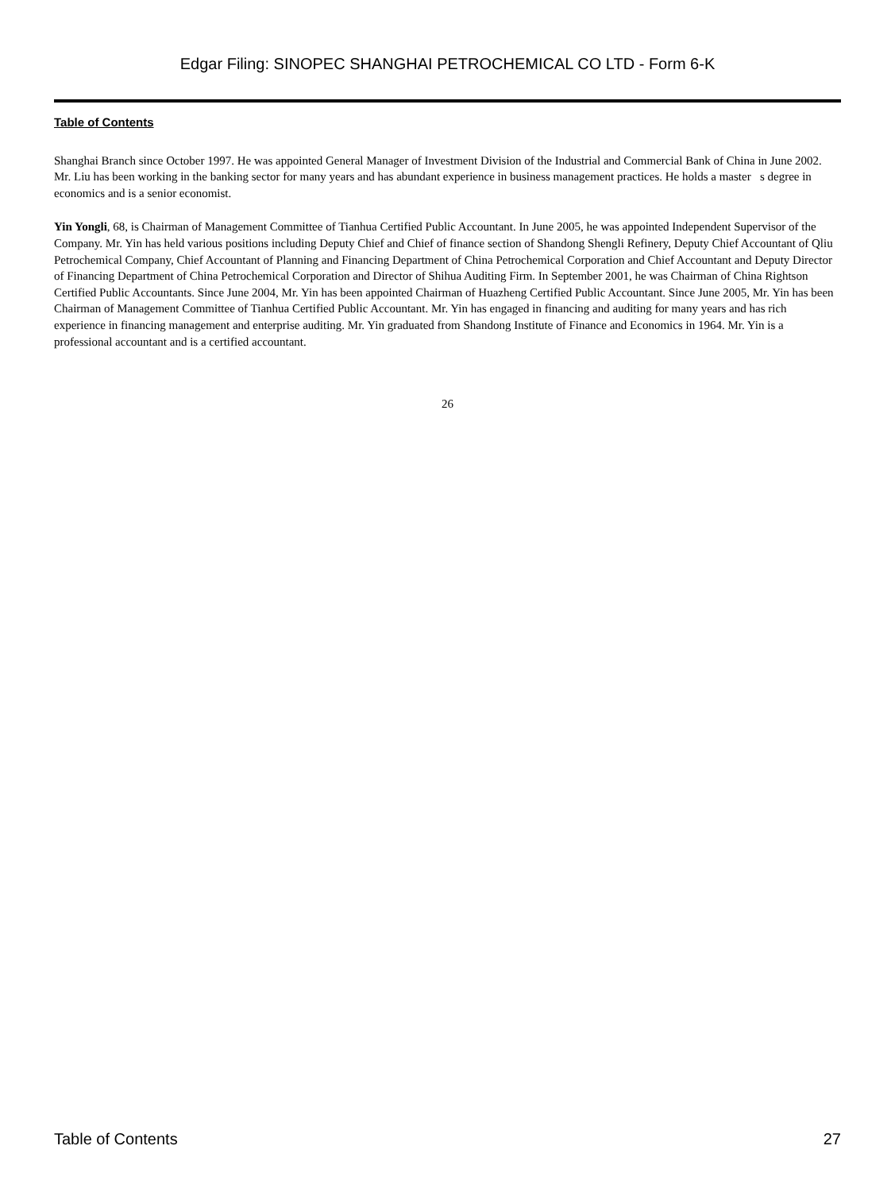Edgar Filing: SINOPEC SHANGHAI PETROCHEMICAL CO LTD - Form 6-K
Table of Contents
Shanghai Branch since October 1997. He was appointed General Manager of Investment Division of the Industrial and Commercial Bank of China in June 2002. Mr. Liu has been working in the banking sector for many years and has abundant experience in business management practices. He holds a master s degree in economics and is a senior economist.
Yin Yongli, 68, is Chairman of Management Committee of Tianhua Certified Public Accountant. In June 2005, he was appointed Independent Supervisor of the Company. Mr. Yin has held various positions including Deputy Chief and Chief of finance section of Shandong Shengli Refinery, Deputy Chief Accountant of Qliu Petrochemical Company, Chief Accountant of Planning and Financing Department of China Petrochemical Corporation and Chief Accountant and Deputy Director of Financing Department of China Petrochemical Corporation and Director of Shihua Auditing Firm. In September 2001, he was Chairman of China Rightson Certified Public Accountants. Since June 2004, Mr. Yin has been appointed Chairman of Huazheng Certified Public Accountant. Since June 2005, Mr. Yin has been Chairman of Management Committee of Tianhua Certified Public Accountant. Mr. Yin has engaged in financing and auditing for many years and has rich experience in financing management and enterprise auditing. Mr. Yin graduated from Shandong Institute of Finance and Economics in 1964. Mr. Yin is a professional accountant and is a certified accountant.
26
Table of Contents 27